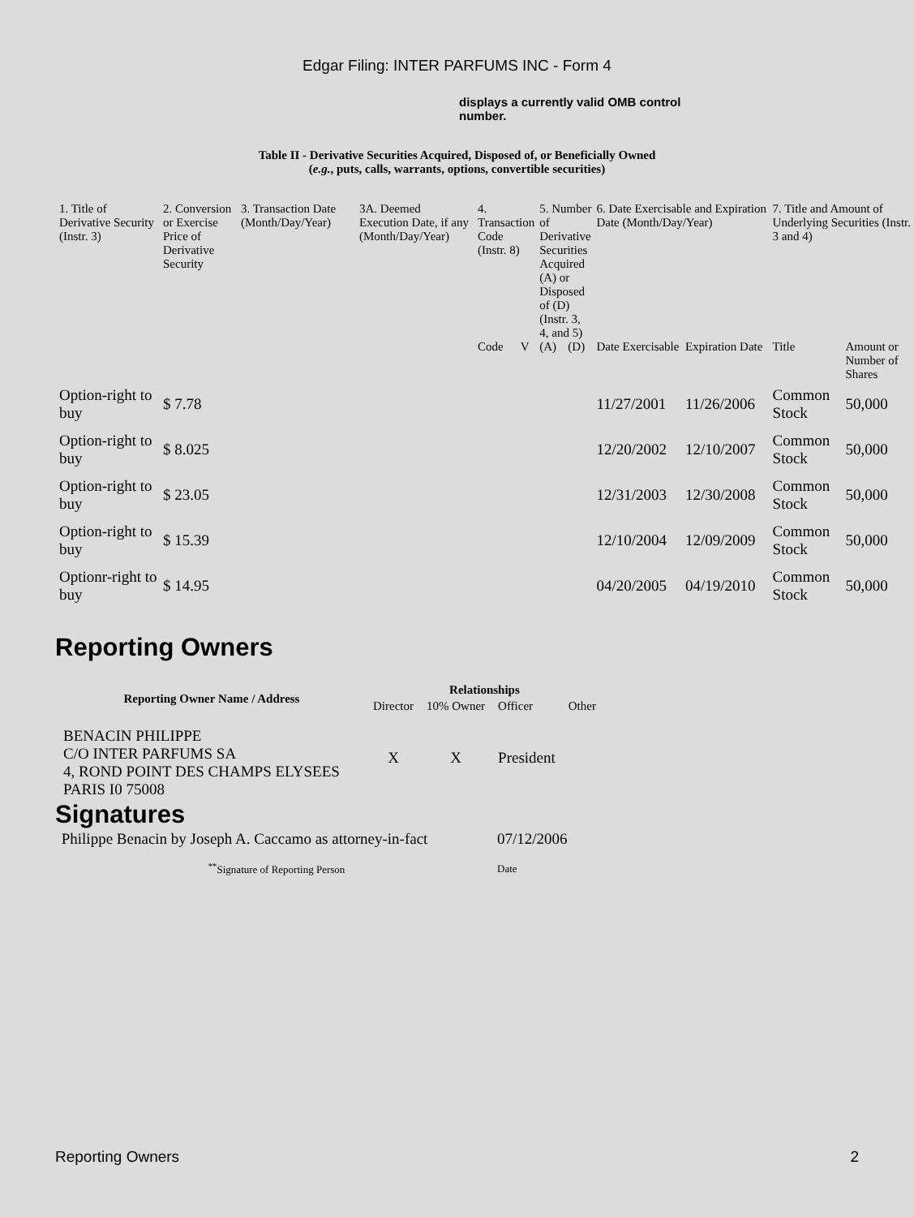Edgar Filing: INTER PARFUMS INC - Form 4
displays a currently valid OMB control number.
Table II - Derivative Securities Acquired, Disposed of, or Beneficially Owned
(e.g., puts, calls, warrants, options, convertible securities)
| 1. Title of Derivative Security (Instr. 3) | 2. Conversion or Exercise Price of Derivative Security | 3. Transaction Date (Month/Day/Year) | 3A. Deemed Execution Date, if any (Month/Day/Year) | 4. Transaction Code (Instr. 8) | | 5. Number of Derivative Securities Acquired (A) or Disposed of (D) (Instr. 3, 4, and 5) | | 6. Date Exercisable and Expiration Date (Month/Day/Year) | | 7. Title and Amount of Underlying Securities (Instr. 3 and 4) | |
| | | | | Code | V | (A) | (D) | Date Exercisable | Expiration Date | Title | Amount or Number of Shares |
| Option-right to buy | $ 7.78 | | | | | | | 11/27/2001 | 11/26/2006 | Common Stock | 50,000 |
| Option-right to buy | $ 8.025 | | | | | | | 12/20/2002 | 12/10/2007 | Common Stock | 50,000 |
| Option-right to buy | $ 23.05 | | | | | | | 12/31/2003 | 12/30/2008 | Common Stock | 50,000 |
| Option-right to buy | $ 15.39 | | | | | | | 12/10/2004 | 12/09/2009 | Common Stock | 50,000 |
| Optionr-right to buy | $ 14.95 | | | | | | | 04/20/2005 | 04/19/2010 | Common Stock | 50,000 |
Reporting Owners
| Reporting Owner Name / Address | Relationships | | | |
| --- | --- | --- | --- | --- |
| | Director | 10% Owner | Officer | Other |
| BENACIN PHILIPPE C/O INTER PARFUMS SA 4, ROND POINT DES CHAMPS ELYSEES PARIS I0 75008 | X | X | President | |
Signatures
| Philippe Benacin by Joseph A. Caccamo as attorney-in-fact | 07/12/2006 |
| <sup>**</sup> Signature of Reporting Person | Date |
Reporting Owners 2